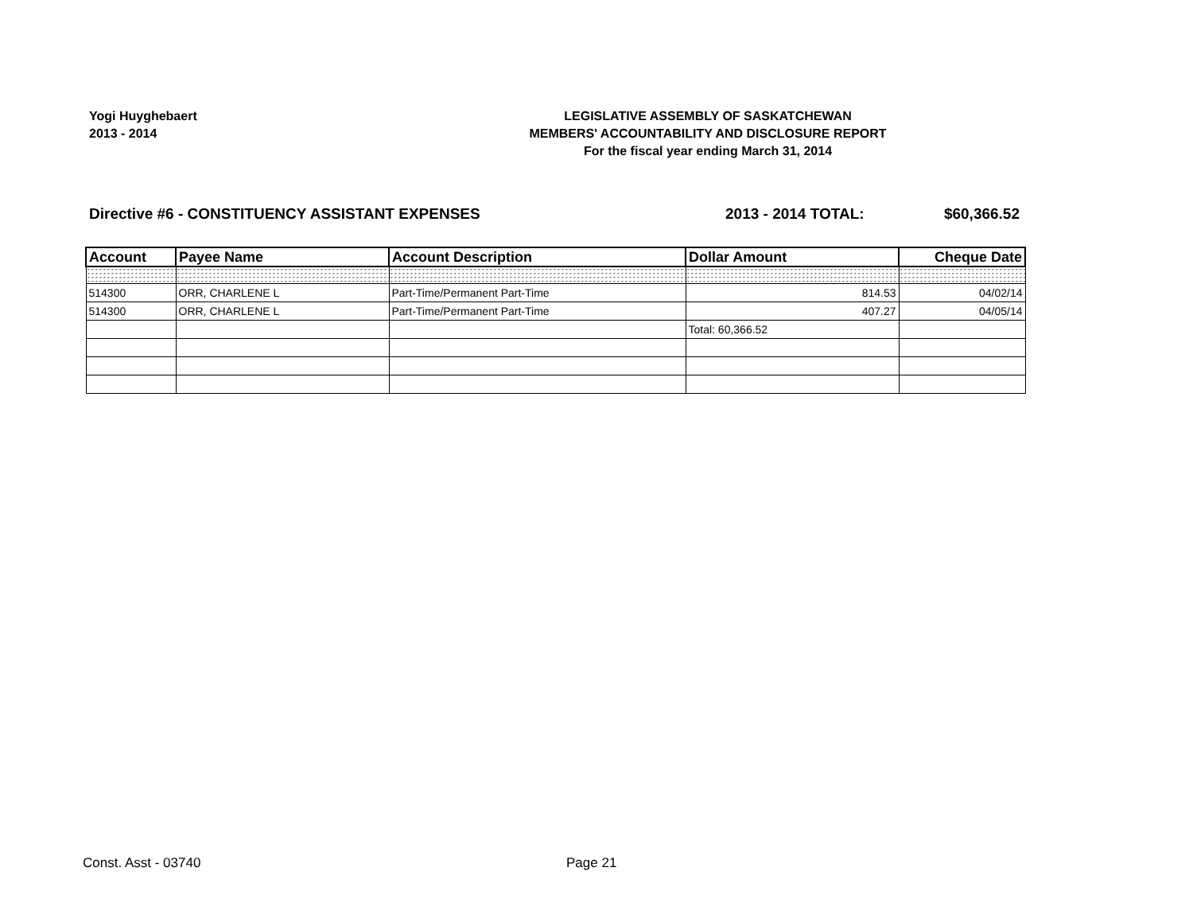Yogi Huyghebaert
2013 - 2014
LEGISLATIVE ASSEMBLY OF SASKATCHEWAN
MEMBERS' ACCOUNTABILITY AND DISCLOSURE REPORT
For the fiscal year ending March 31, 2014
Directive #6 - CONSTITUENCY ASSISTANT EXPENSES
2013 - 2014 TOTAL: $60,366.52
| Account | Payee Name | Account Description | Dollar Amount | Cheque Date |
| --- | --- | --- | --- | --- |
| 514300 | ORR, CHARLENE L | Part-Time/Permanent Part-Time | 814.53 | 04/02/14 |
| 514300 | ORR, CHARLENE L | Part-Time/Permanent Part-Time | 407.27 | 04/05/14 |
| | | | Total: 60,366.52 | |
Const. Asst - 03740 Page 21